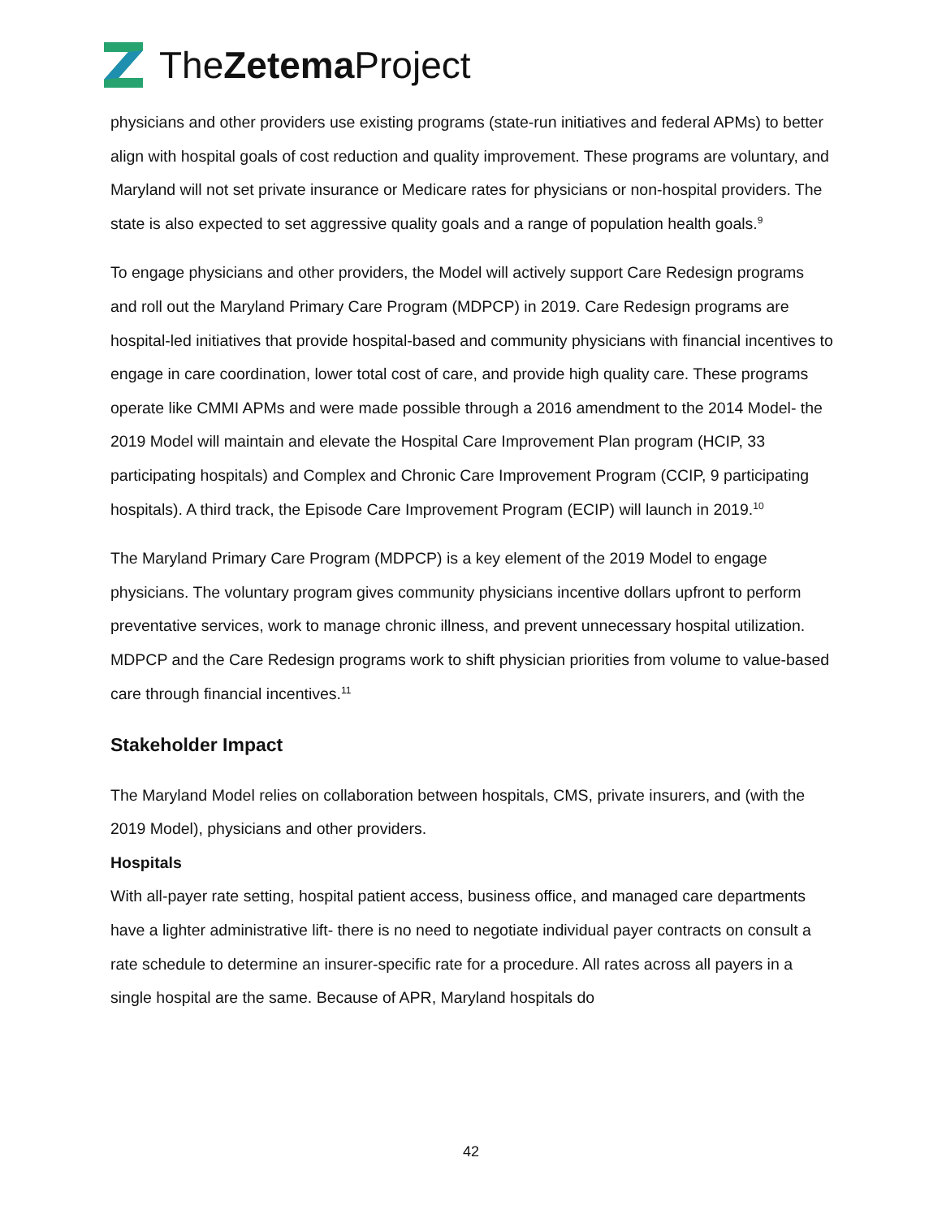TheZetema Project
physicians and other providers use existing programs (state-run initiatives and federal APMs) to better align with hospital goals of cost reduction and quality improvement. These programs are voluntary, and Maryland will not set private insurance or Medicare rates for physicians or non-hospital providers. The state is also expected to set aggressive quality goals and a range of population health goals.<sup>9</sup>
To engage physicians and other providers, the Model will actively support Care Redesign programs and roll out the Maryland Primary Care Program (MDPCP) in 2019. Care Redesign programs are hospital-led initiatives that provide hospital-based and community physicians with financial incentives to engage in care coordination, lower total cost of care, and provide high quality care. These programs operate like CMMI APMs and were made possible through a 2016 amendment to the 2014 Model- the 2019 Model will maintain and elevate the Hospital Care Improvement Plan program (HCIP, 33 participating hospitals) and Complex and Chronic Care Improvement Program (CCIP, 9 participating hospitals). A third track, the Episode Care Improvement Program (ECIP) will launch in 2019.<sup>10</sup>
The Maryland Primary Care Program (MDPCP) is a key element of the 2019 Model to engage physicians. The voluntary program gives community physicians incentive dollars upfront to perform preventative services, work to manage chronic illness, and prevent unnecessary hospital utilization. MDPCP and the Care Redesign programs work to shift physician priorities from volume to value-based care through financial incentives.<sup>11</sup>
Stakeholder Impact
The Maryland Model relies on collaboration between hospitals, CMS, private insurers, and (with the 2019 Model), physicians and other providers.
Hospitals
With all-payer rate setting, hospital patient access, business office, and managed care departments have a lighter administrative lift- there is no need to negotiate individual payer contracts on consult a rate schedule to determine an insurer-specific rate for a procedure. All rates across all payers in a single hospital are the same. Because of APR, Maryland hospitals do
42